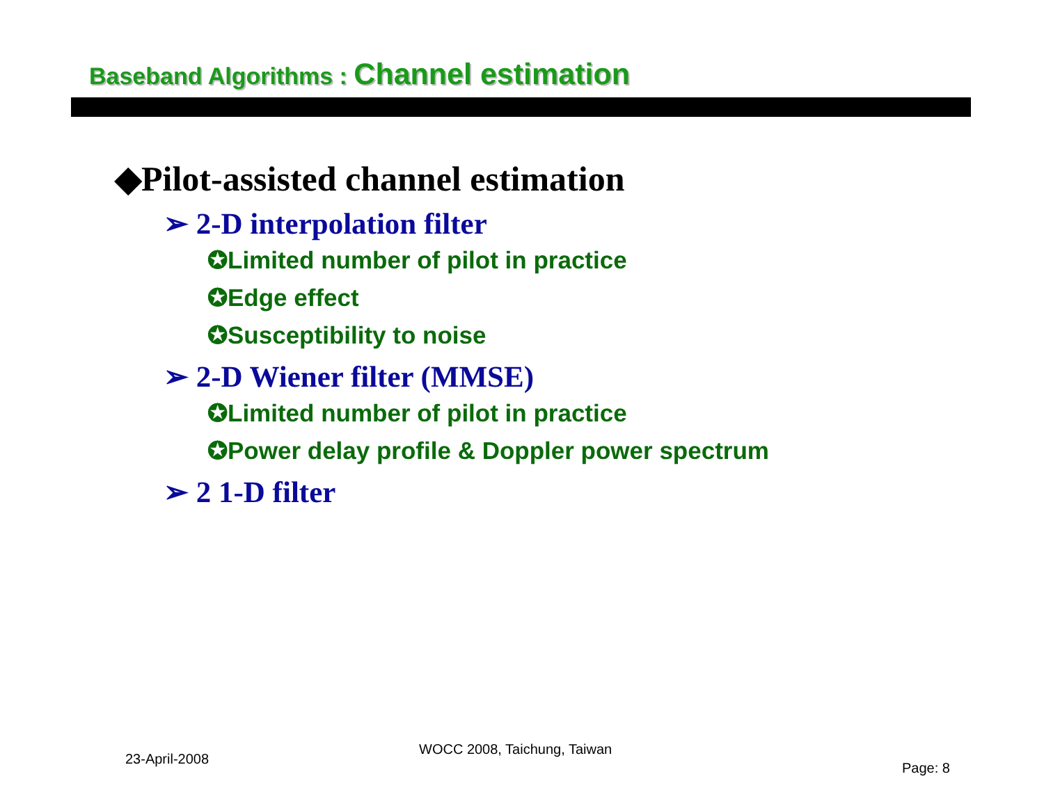Baseband Algorithms : Channel estimation
◆Pilot-assisted channel estimation
➢ 2-D interpolation filter
✪Limited number of pilot in practice
✪Edge effect
✪Susceptibility to noise
➢ 2-D Wiener filter (MMSE)
✪Limited number of pilot in practice
✪Power delay profile & Doppler power spectrum
➢ 2 1-D filter
23-April-2008
WOCC 2008, Taichung, Taiwan
Page: 8